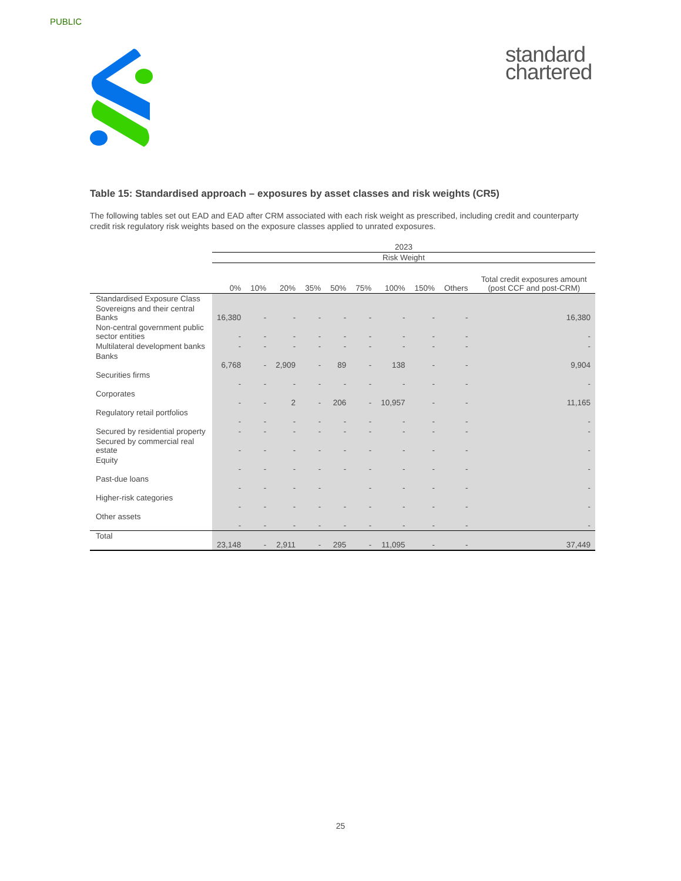PUBLIC
standard
chartered
Table 15: Standardised approach – exposures by asset classes and risk weights (CR5)
The following tables set out EAD and EAD after CRM associated with each risk weight as prescribed, including credit and counterparty credit risk regulatory risk weights based on the exposure classes applied to unrated exposures.
| | 2023 | | | | | | | | | |
| --- | --- | --- | --- | --- | --- | --- | --- | --- | --- | --- |
| | Risk Weight | | | | | | | | | |
| | 0% | 10% | 20% | 35% | 50% | 75% | 100% | 150% | Others | Total credit exposures amount (post CCF and post-CRM) |
| Standardised Exposure Class | | | | | | | | | | |
| Sovereigns and their central Banks | 16,380 | - | - | - | - | - | - | - | - | 16,380 |
| Non-central government public sector entities | - | - | - | - | - | - | - | - | - | - |
| Multilateral development banks | - | - | - | - | - | - | - | - | - | - |
| Banks | 6,768 | - | 2,909 | - | 89 | - | 138 | - | - | 9,904 |
| Securities firms | - | - | - | - | - | - | - | - | - | - |
| Corporates | - | - | 2 | - | 206 | - | 10,957 | - | - | 11,165 |
| Regulatory retail portfolios | - | - | - | - | - | - | - | - | - | - |
| Secured by residential property | - | - | - | - | - | - | - | - | - | - |
| Secured by commercial real estate | - | - | - | - | - | - | - | - | - | - |
| Equity | - | - | - | - | - | - | - | - | - | - |
| Past-due loans | - | - | - | - | | - | - | - | - | - |
| Higher-risk categories | - | - | - | - | - | - | - | - | - | - |
| Other assets | - | - | - | - | - | - | - | - | - | - |
| Total | 23,148 | - | 2,911 | - | 295 | - | 11,095 | - | - | 37,449 |
25